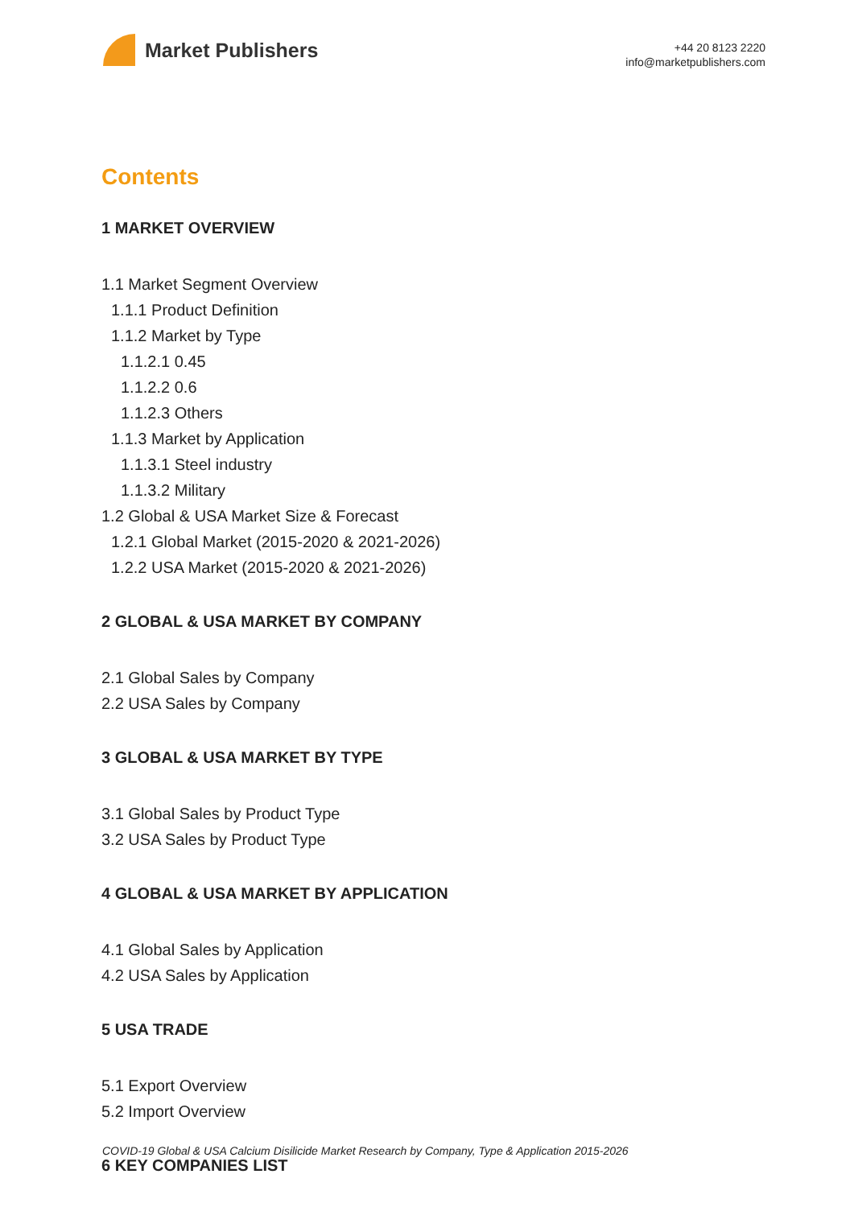Market Publishers
+44 20 8123 2220
info@marketpublishers.com
Contents
1 MARKET OVERVIEW
1.1 Market Segment Overview
1.1.1 Product Definition
1.1.2 Market by Type
1.1.2.1 0.45
1.1.2.2 0.6
1.1.2.3 Others
1.1.3 Market by Application
1.1.3.1 Steel industry
1.1.3.2 Military
1.2 Global & USA Market Size & Forecast
1.2.1 Global Market (2015-2020 & 2021-2026)
1.2.2 USA Market (2015-2020 & 2021-2026)
2 GLOBAL & USA MARKET BY COMPANY
2.1 Global Sales by Company
2.2 USA Sales by Company
3 GLOBAL & USA MARKET BY TYPE
3.1 Global Sales by Product Type
3.2 USA Sales by Product Type
4 GLOBAL & USA MARKET BY APPLICATION
4.1 Global Sales by Application
4.2 USA Sales by Application
5 USA TRADE
5.1 Export Overview
5.2 Import Overview
6 KEY COMPANIES LIST
COVID-19 Global & USA Calcium Disilicide Market Research by Company, Type & Application 2015-2026